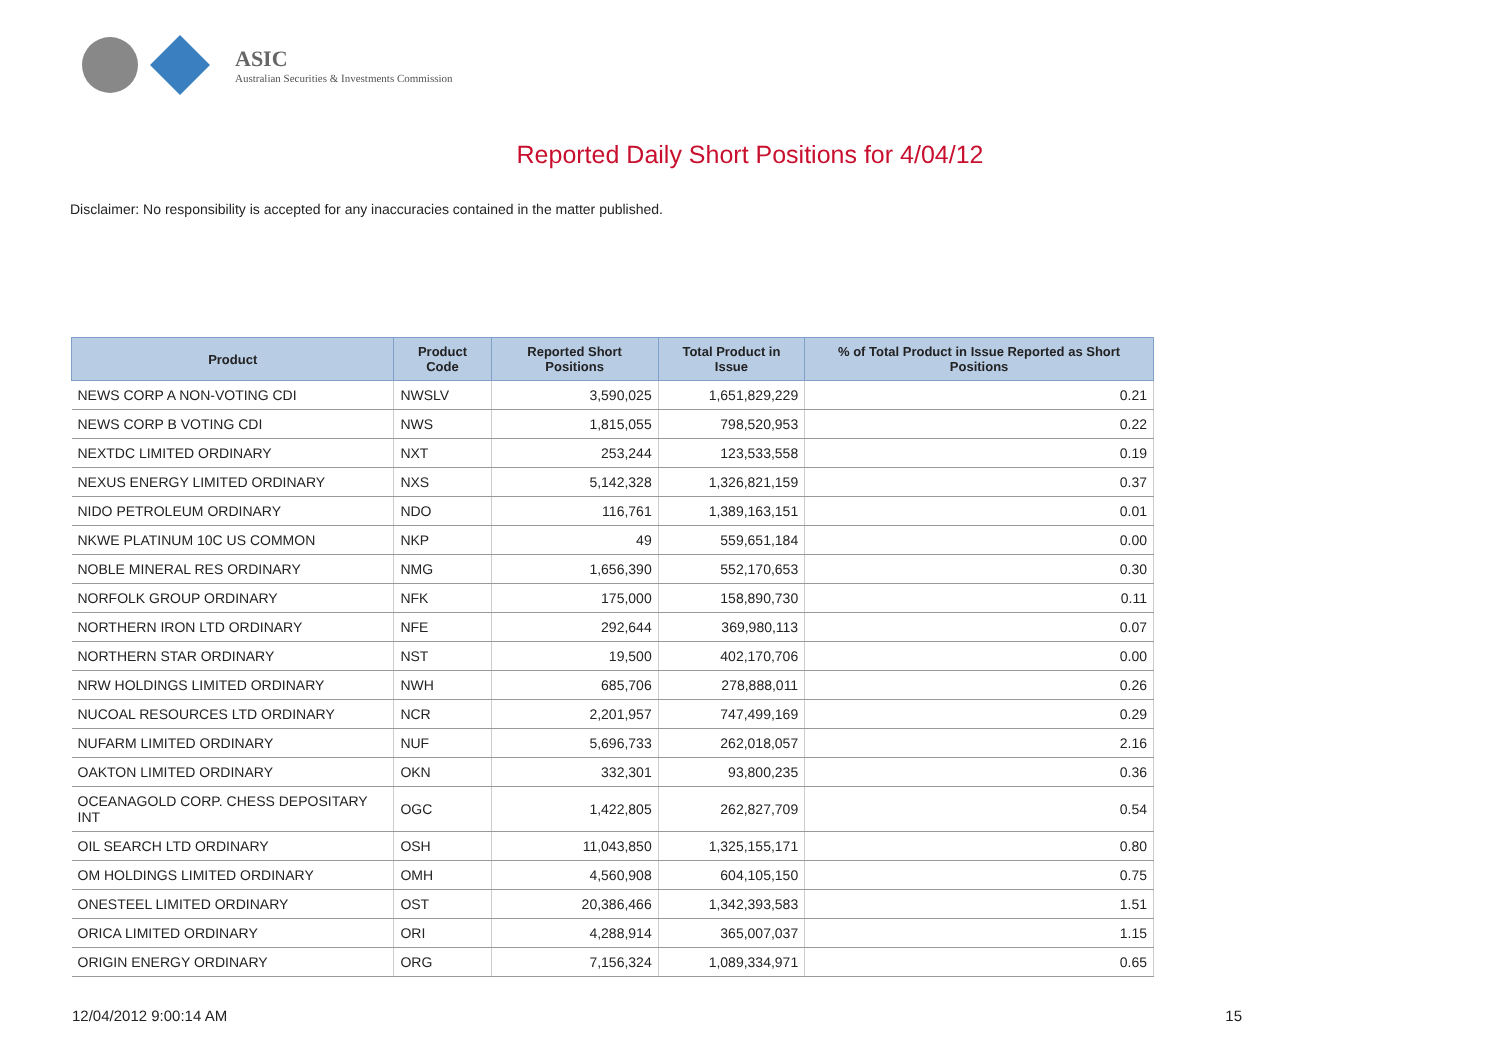ASIC
Australian Securities & Investments Commission
Reported Daily Short Positions for 4/04/12
Disclaimer: No responsibility is accepted for any inaccuracies contained in the matter published.
| Product | Product Code | Reported Short Positions | Total Product in Issue | % of Total Product in Issue Reported as Short Positions |
| --- | --- | --- | --- | --- |
| NEWS CORP A NON-VOTING CDI | NWSLV | 3,590,025 | 1,651,829,229 | 0.21 |
| NEWS CORP B VOTING CDI | NWS | 1,815,055 | 798,520,953 | 0.22 |
| NEXTDC LIMITED ORDINARY | NXT | 253,244 | 123,533,558 | 0.19 |
| NEXUS ENERGY LIMITED ORDINARY | NXS | 5,142,328 | 1,326,821,159 | 0.37 |
| NIDO PETROLEUM ORDINARY | NDO | 116,761 | 1,389,163,151 | 0.01 |
| NKWE PLATINUM 10C US COMMON | NKP | 49 | 559,651,184 | 0.00 |
| NOBLE MINERAL RES ORDINARY | NMG | 1,656,390 | 552,170,653 | 0.30 |
| NORFOLK GROUP ORDINARY | NFK | 175,000 | 158,890,730 | 0.11 |
| NORTHERN IRON LTD ORDINARY | NFE | 292,644 | 369,980,113 | 0.07 |
| NORTHERN STAR ORDINARY | NST | 19,500 | 402,170,706 | 0.00 |
| NRW HOLDINGS LIMITED ORDINARY | NWH | 685,706 | 278,888,011 | 0.26 |
| NUCOAL RESOURCES LTD ORDINARY | NCR | 2,201,957 | 747,499,169 | 0.29 |
| NUFARM LIMITED ORDINARY | NUF | 5,696,733 | 262,018,057 | 2.16 |
| OAKTON LIMITED ORDINARY | OKN | 332,301 | 93,800,235 | 0.36 |
| OCEANAGOLD CORP. CHESS DEPOSITARY INT | OGC | 1,422,805 | 262,827,709 | 0.54 |
| OIL SEARCH LTD ORDINARY | OSH | 11,043,850 | 1,325,155,171 | 0.80 |
| OM HOLDINGS LIMITED ORDINARY | OMH | 4,560,908 | 604,105,150 | 0.75 |
| ONESTEEL LIMITED ORDINARY | OST | 20,386,466 | 1,342,393,583 | 1.51 |
| ORICA LIMITED ORDINARY | ORI | 4,288,914 | 365,007,037 | 1.15 |
| ORIGIN ENERGY ORDINARY | ORG | 7,156,324 | 1,089,334,971 | 0.65 |
12/04/2012 9:00:14 AM 15